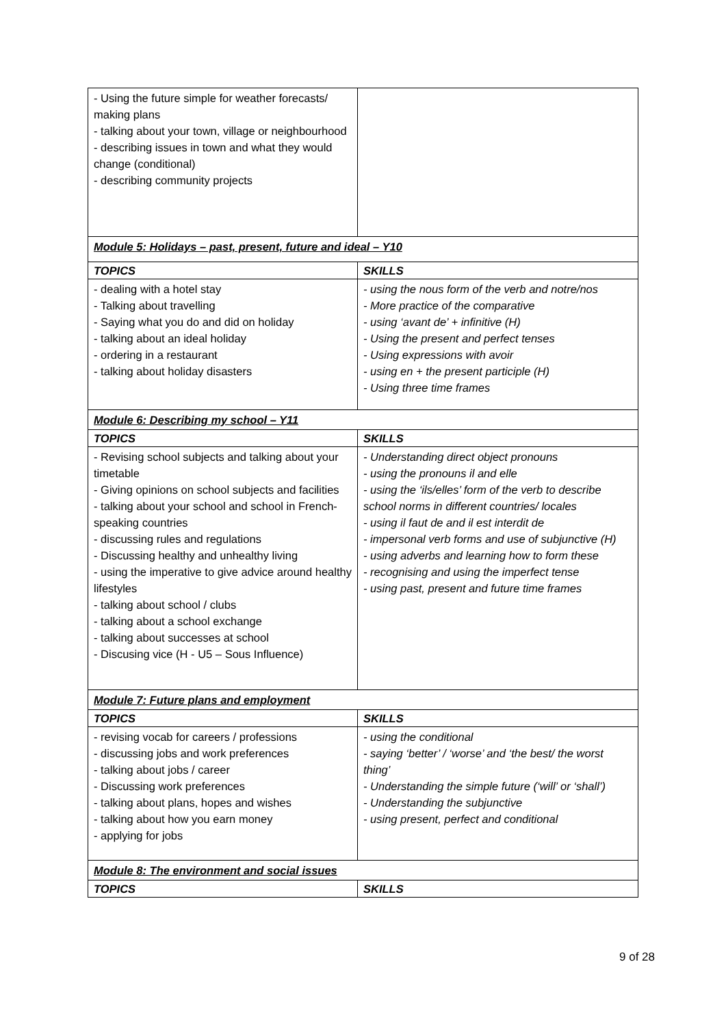| - Using the future simple for weather forecasts/ making plans - talking about your town, village or neighbourhood - describing issues in town and what they would change (conditional) - describing community projects | |
| Module 5: Holidays – past, present, future and ideal – Y10 | |
| TOPICS | SKILLS |
| - dealing with a hotel stay - Talking about travelling - Saying what you do and did on holiday - talking about an ideal holiday - ordering in a restaurant - talking about holiday disasters | - using the nous form of the verb and notre/nos - More practice of the comparative - using ‘avant de’ + infinitive (H) - Using the present and perfect tenses - Using expressions with avoir - using en + the present participle (H) - Using three time frames |
| Module 6: Describing my school – Y11 | |
| TOPICS | SKILLS |
| - Revising school subjects and talking about your timetable - Giving opinions on school subjects and facilities - talking about your school and school in French-speaking countries - discussing rules and regulations - Discussing healthy and unhealthy living - using the imperative to give advice around healthy lifestyles - talking about school / clubs - talking about a school exchange - talking about successes at school - Discusing vice (H - U5 – Sous Influence) | - Understanding direct object pronouns - using the pronouns il and elle - using the ‘ils/elles’ form of the verb to describe school norms in different countries/ locales - using il faut de and il est interdit de - impersonal verb forms and use of subjunctive (H) - using adverbs and learning how to form these - recognising and using the imperfect tense - using past, present and future time frames |
| Module 7: Future plans and employment | |
| TOPICS | SKILLS |
| - revising vocab for careers / professions - discussing jobs and work preferences - talking about jobs / career - Discussing work preferences - talking about plans, hopes and wishes - talking about how you earn money - applying for jobs | - using the conditional - saying ‘better’ / ‘worse’ and ‘the best/ the worst thing’ - Understanding the simple future (‘will’ or ‘shall’) - Understanding the subjunctive - using present, perfect and conditional |
| Module 8: The environment and social issues | |
| TOPICS | SKILLS |
9 of 28